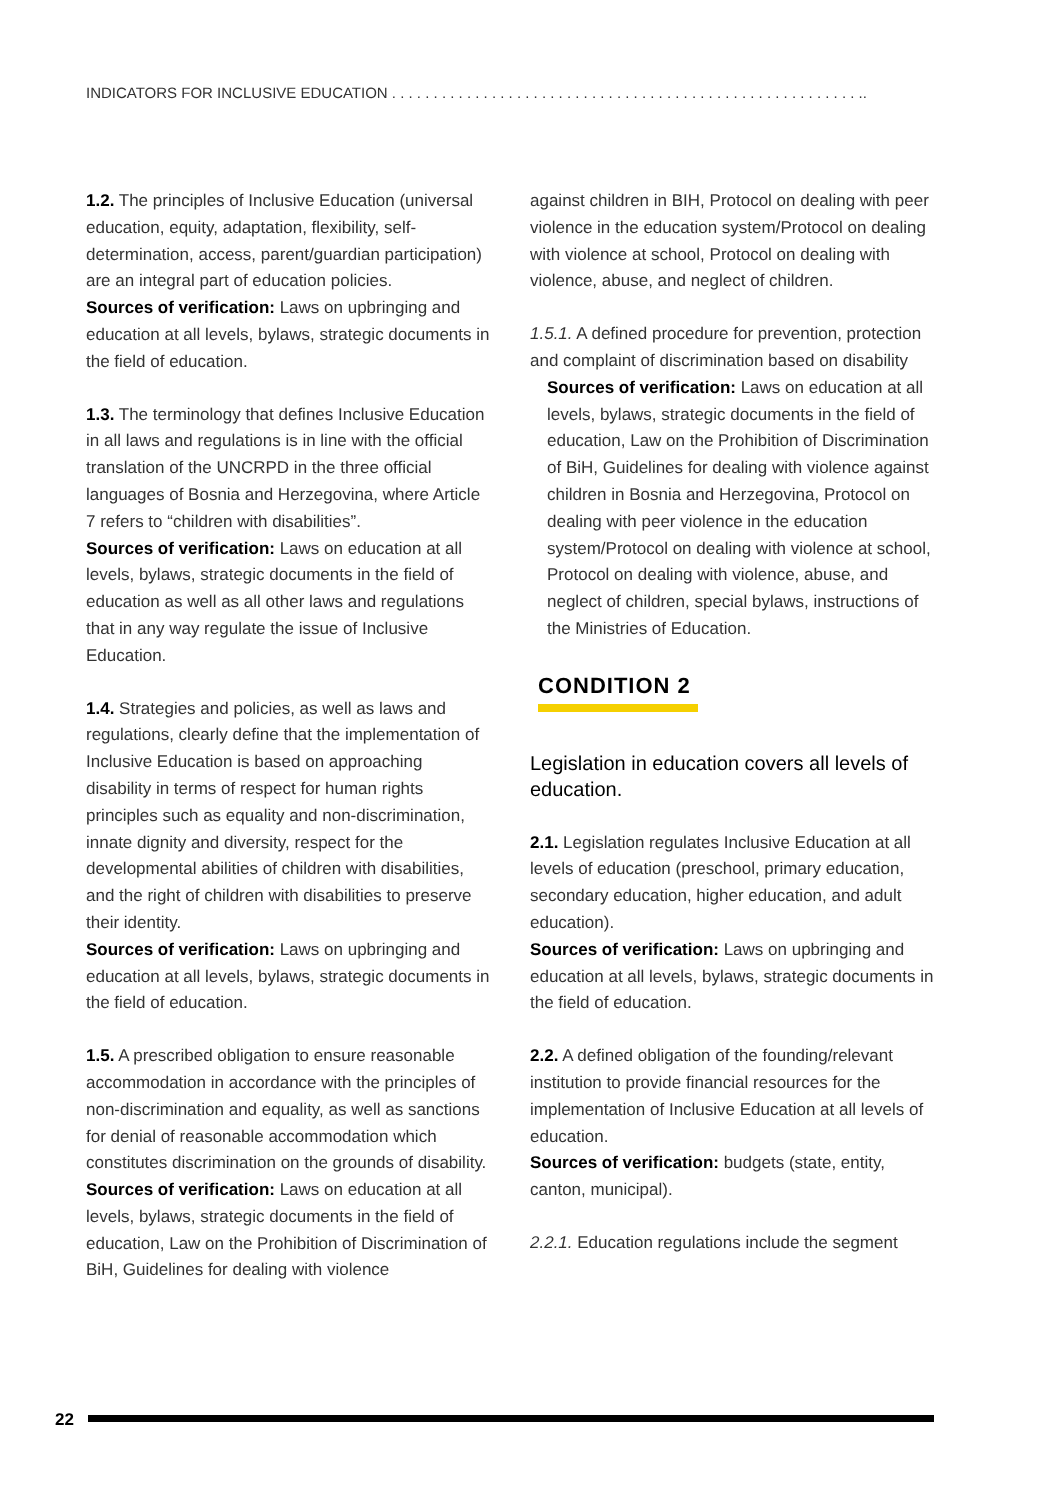INDICATORS FOR INCLUSIVE EDUCATION . . . . . . . . . . . . . . . . . . . . . . . . . . . . . . . . . . . . . . . . . . . . . . . . . . . . . . . . ..
1.2. The principles of Inclusive Education (universal education, equity, adaptation, flexibility, self-determination, access, parent/guardian participation) are an integral part of education policies.
Sources of verification: Laws on upbringing and education at all levels, bylaws, strategic documents in the field of education.
1.3. The terminology that defines Inclusive Education in all laws and regulations is in line with the official translation of the UNCRPD in the three official languages of Bosnia and Herzegovina, where Article 7 refers to “children with disabilities”.
Sources of verification: Laws on education at all levels, bylaws, strategic documents in the field of education as well as all other laws and regulations that in any way regulate the issue of Inclusive Education.
1.4. Strategies and policies, as well as laws and regulations, clearly define that the implementation of Inclusive Education is based on approaching disability in terms of respect for human rights principles such as equality and non-discrimination, innate dignity and diversity, respect for the developmental abilities of children with disabilities, and the right of children with disabilities to preserve their identity.
Sources of verification: Laws on upbringing and education at all levels, bylaws, strategic documents in the field of education.
1.5. A prescribed obligation to ensure reasonable accommodation in accordance with the principles of non-discrimination and equality, as well as sanctions for denial of reasonable accommodation which constitutes discrimination on the grounds of disability.
Sources of verification: Laws on education at all levels, bylaws, strategic documents in the field of education, Law on the Prohibition of Discrimination of BiH, Guidelines for dealing with violence
against children in BIH, Protocol on dealing with peer violence in the education system/Protocol on dealing with violence at school, Protocol on dealing with violence, abuse, and neglect of children.
1.5.1. A defined procedure for prevention, protection and complaint of discrimination based on disability
Sources of verification: Laws on education at all levels, bylaws, strategic documents in the field of education, Law on the Prohibition of Discrimination of BiH, Guidelines for dealing with violence against children in Bosnia and Herzegovina, Protocol on dealing with peer violence in the education system/Protocol on dealing with violence at school, Protocol on dealing with violence, abuse, and neglect of children, special bylaws, instructions of the Ministries of Education.
CONDITION 2
Legislation in education covers all levels of education.
2.1. Legislation regulates Inclusive Education at all levels of education (preschool, primary education, secondary education, higher education, and adult education).
Sources of verification: Laws on upbringing and education at all levels, bylaws, strategic documents in the field of education.
2.2. A defined obligation of the founding/relevant institution to provide financial resources for the implementation of Inclusive Education at all levels of education.
Sources of verification: budgets (state, entity, canton, municipal).
2.2.1. Education regulations include the segment
22